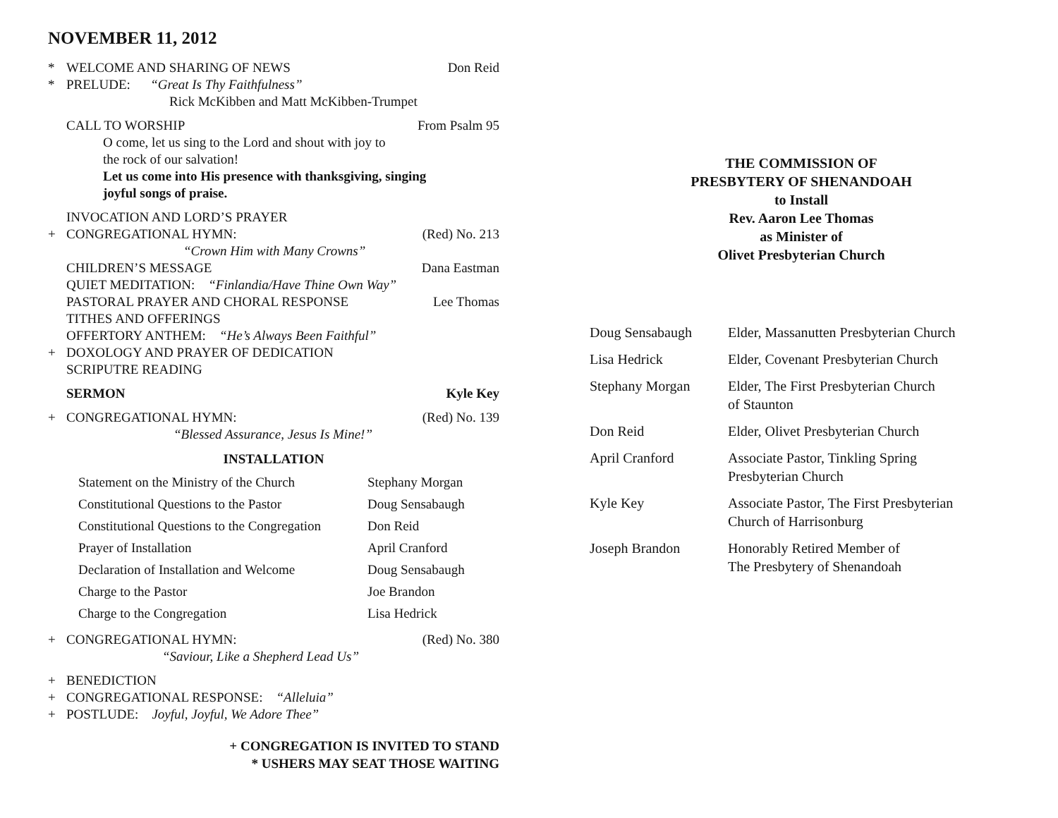NOVEMBER 11, 2012
* WELCOME AND SHARING OF NEWS Don Reid
* PRELUDE: “Great Is Thy Faithfulness”
Rick McKibben and Matt McKibben-Trumpet
CALL TO WORSHIP From Psalm 95
O come, let us sing to the Lord and shout with joy to
the rock of our salvation!
Let us come into His presence with thanksgiving, singing
joyful songs of praise.
INVOCATION AND LORD’S PRAYER
+ CONGREGATIONAL HYMN: (Red) No. 213
“Crown Him with Many Crowns”
CHILDREN’S MESSAGE Dana Eastman
QUIET MEDITATION: “Finlandia/Have Thine Own Way”
PASTORAL PRAYER AND CHORAL RESPONSE Lee Thomas
TITHES AND OFFERINGS
OFFERTORY ANTHEM: “He’s Always Been Faithful”
+ DOXOLOGY AND PRAYER OF DEDICATION
SCRIPUTRE READING
SERMON Kyle Key
+ CONGREGATIONAL HYMN: (Red) No. 139
“Blessed Assurance, Jesus Is Mine!”
INSTALLATION
| Statement on the Ministry of the Church | Stephany Morgan |
| Constitutional Questions to the Pastor | Doug Sensabaugh |
| Constitutional Questions to the Congregation | Don Reid |
| Prayer of Installation | April Cranford |
| Declaration of Installation and Welcome | Doug Sensabaugh |
| Charge to the Pastor | Joe Brandon |
| Charge to the Congregation | Lisa Hedrick |
+ CONGREGATIONAL HYMN: (Red) No. 380
“Saviour, Like a Shepherd Lead Us”
+ BENEDICTION
+ CONGREGATIONAL RESPONSE: “Alleluia”
+ POSTLUDE: Joyful, Joyful, We Adore Thee”
+ CONGREGATION IS INVITED TO STAND
* USHERS MAY SEAT THOSE WAITING
THE COMMISSION OF
PRESBYTERY OF SHENANDOAH
to Install
Rev. Aaron Lee Thomas
as Minister of
Olivet Presbyterian Church
| Doug Sensabaugh | Elder, Massanutten Presbyterian Church |
| Lisa Hedrick | Elder, Covenant Presbyterian Church |
| Stephany Morgan | Elder, The First Presbyterian Church of Staunton |
| Don Reid | Elder, Olivet Presbyterian Church |
| April Cranford | Associate Pastor, Tinkling Spring Presbyterian Church |
| Kyle Key | Associate Pastor, The First Presbyterian Church of Harrisonburg |
| Joseph Brandon | Honorably Retired Member of The Presbytery of Shenandoah |